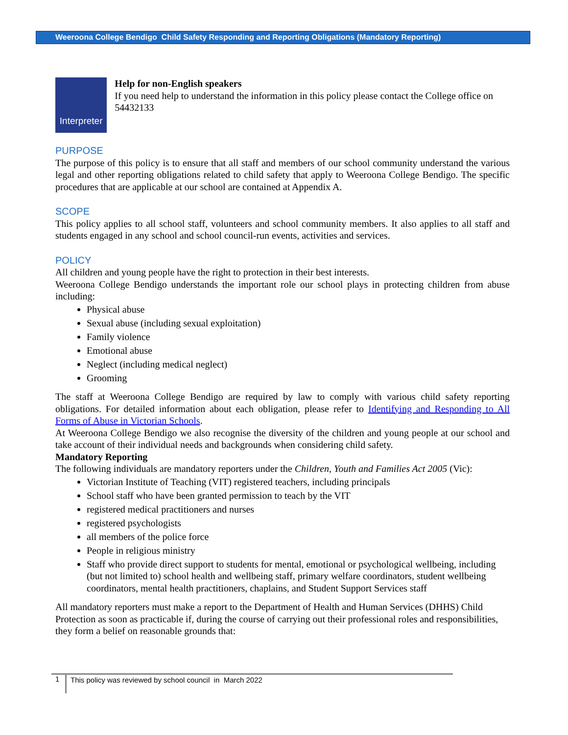Weeroona College Bendigo Child Safety Responding and Reporting Obligations (Mandatory Reporting)
Interpreter
Help for non-English speakers
If you need help to understand the information in this policy please contact the College office on 54432133
PURPOSE
The purpose of this policy is to ensure that all staff and members of our school community understand the various legal and other reporting obligations related to child safety that apply to Weeroona College Bendigo. The specific procedures that are applicable at our school are contained at Appendix A.
SCOPE
This policy applies to all school staff, volunteers and school community members. It also applies to all staff and students engaged in any school and school council-run events, activities and services.
POLICY
All children and young people have the right to protection in their best interests.
Weeroona College Bendigo understands the important role our school plays in protecting children from abuse including:
Physical abuse
Sexual abuse (including sexual exploitation)
Family violence
Emotional abuse
Neglect (including medical neglect)
Grooming
The staff at Weeroona College Bendigo are required by law to comply with various child safety reporting obligations. For detailed information about each obligation, please refer to Identifying and Responding to All Forms of Abuse in Victorian Schools.
At Weeroona College Bendigo we also recognise the diversity of the children and young people at our school and take account of their individual needs and backgrounds when considering child safety.
Mandatory Reporting
The following individuals are mandatory reporters under the Children, Youth and Families Act 2005 (Vic):
Victorian Institute of Teaching (VIT) registered teachers, including principals
School staff who have been granted permission to teach by the VIT
registered medical practitioners and nurses
registered psychologists
all members of the police force
People in religious ministry
Staff who provide direct support to students for mental, emotional or psychological wellbeing, including (but not limited to) school health and wellbeing staff, primary welfare coordinators, student wellbeing coordinators, mental health practitioners, chaplains, and Student Support Services staff
All mandatory reporters must make a report to the Department of Health and Human Services (DHHS) Child Protection as soon as practicable if, during the course of carrying out their professional roles and responsibilities, they form a belief on reasonable grounds that:
1 This policy was reviewed by school council in March 2022